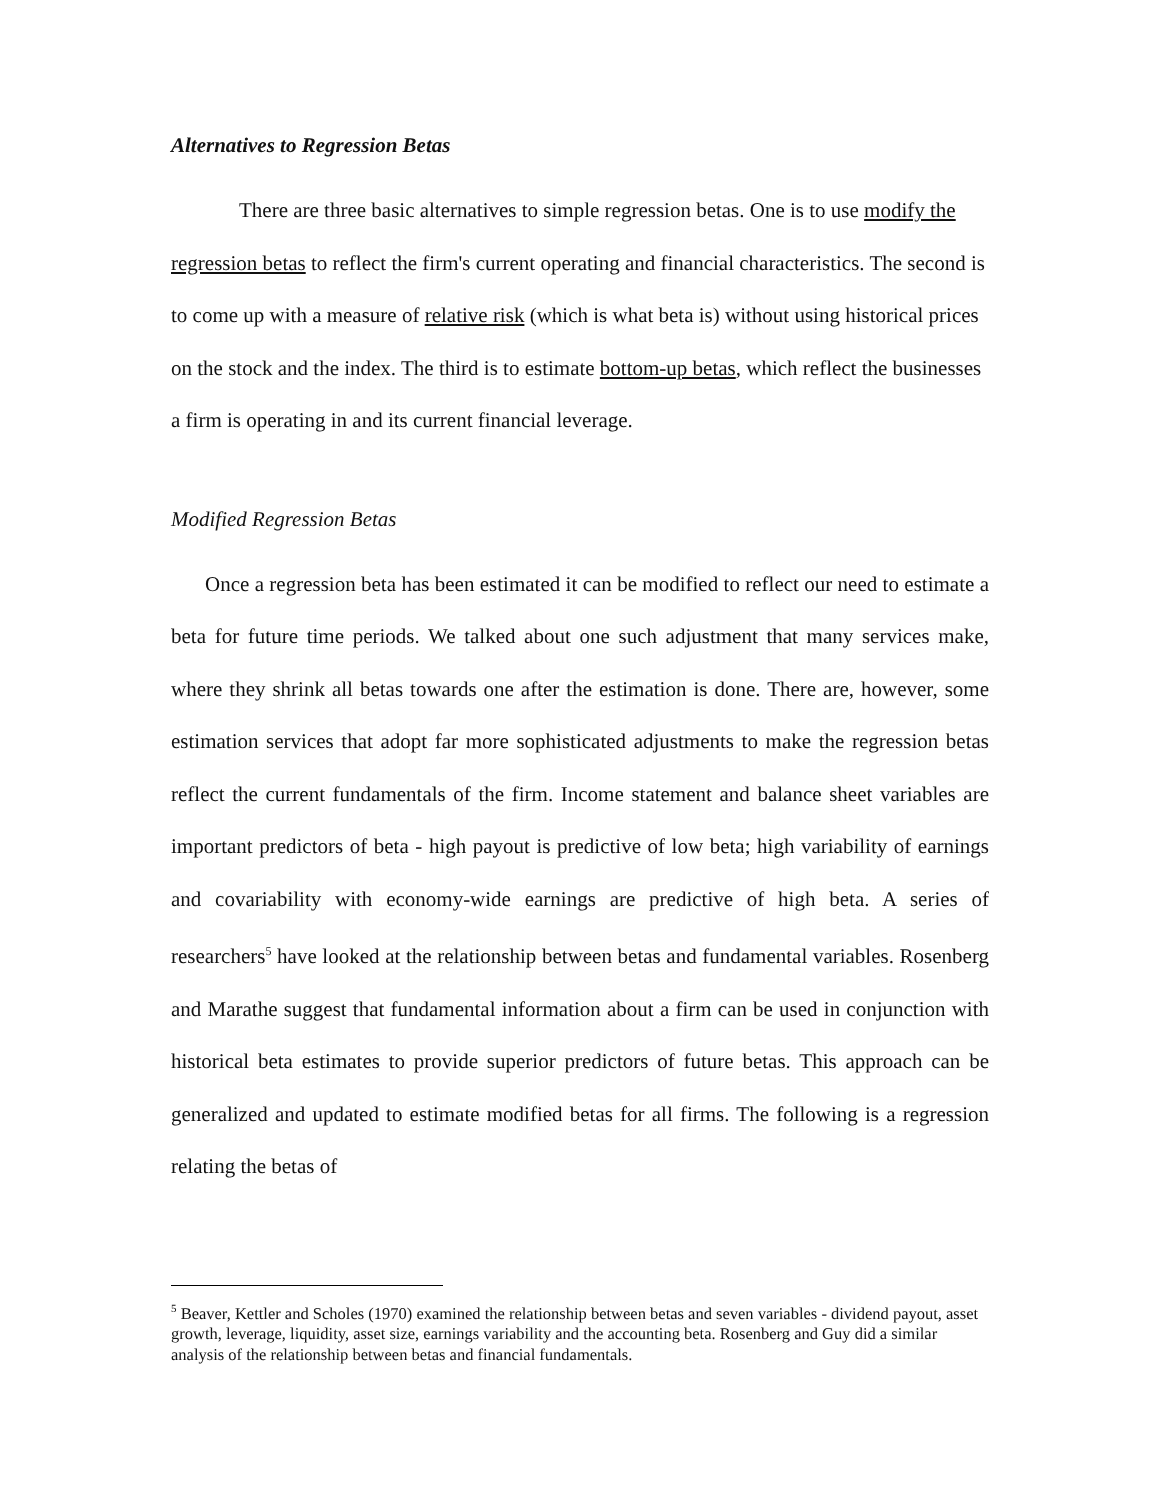Alternatives to Regression Betas
There are three basic alternatives to simple regression betas. One is to use modify the regression betas to reflect the firm's current operating and financial characteristics. The second is to come up with a measure of relative risk (which is what beta is) without using historical prices on the stock and the index. The third is to estimate bottom-up betas, which reflect the businesses a firm is operating in and its current financial leverage.
Modified Regression Betas
Once a regression beta has been estimated it can be modified to reflect our need to estimate a beta for future time periods. We talked about one such adjustment that many services make, where they shrink all betas towards one after the estimation is done. There are, however, some estimation services that adopt far more sophisticated adjustments to make the regression betas reflect the current fundamentals of the firm. Income statement and balance sheet variables are important predictors of beta - high payout is predictive of low beta; high variability of earnings and covariability with economy-wide earnings are predictive of high beta. A series of researchers<sup>5</sup> have looked at the relationship between betas and fundamental variables. Rosenberg and Marathe suggest that fundamental information about a firm can be used in conjunction with historical beta estimates to provide superior predictors of future betas. This approach can be generalized and updated to estimate modified betas for all firms. The following is a regression relating the betas of
<sup>5</sup> Beaver, Kettler and Scholes (1970) examined the relationship between betas and seven variables - dividend payout, asset growth, leverage, liquidity, asset size, earnings variability and the accounting beta. Rosenberg and Guy did a similar analysis of the relationship between betas and financial fundamentals.